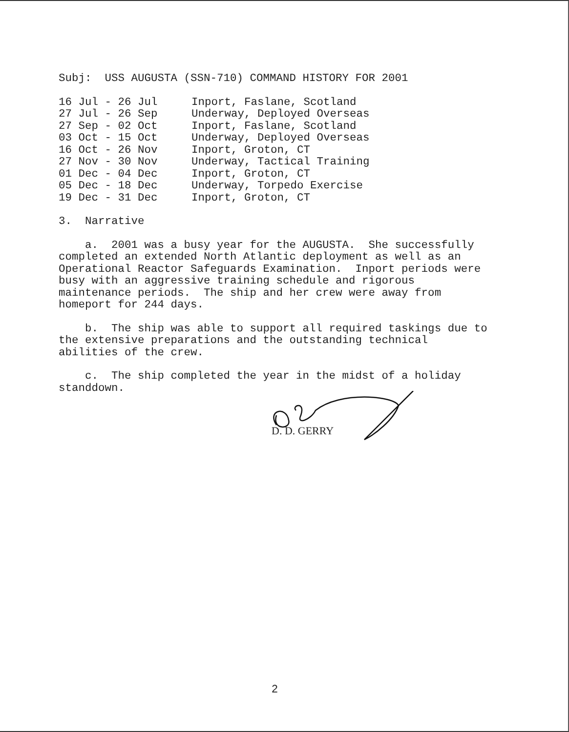Subj: USS AUGUSTA (SSN-710) COMMAND HISTORY FOR 2001
| 16 Jul - 26 Jul | Inport, Faslane, Scotland |
| 27 Jul - 26 Sep | Underway, Deployed Overseas |
| 27 Sep - 02 Oct | Inport, Faslane, Scotland |
| 03 Oct - 15 Oct | Underway, Deployed Overseas |
| 16 Oct - 26 Nov | Inport, Groton, CT |
| 27 Nov - 30 Nov | Underway, Tactical Training |
| 01 Dec - 04 Dec | Inport, Groton, CT |
| 05 Dec - 18 Dec | Underway, Torpedo Exercise |
| 19 Dec - 31 Dec | Inport, Groton, CT |
3. Narrative
a. 2001 was a busy year for the AUGUSTA. She successfully
completed an extended North Atlantic deployment as well as an
Operational Reactor Safeguards Examination. Inport periods were
busy with an aggressive training schedule and rigorous
maintenance periods. The ship and her crew were away from
homeport for 244 days.
b. The ship was able to support all required taskings due to
the extensive preparations and the outstanding technical
abilities of the crew.
c. The ship completed the year in the midst of a holiday
standdown.
D. D. GERRY
2